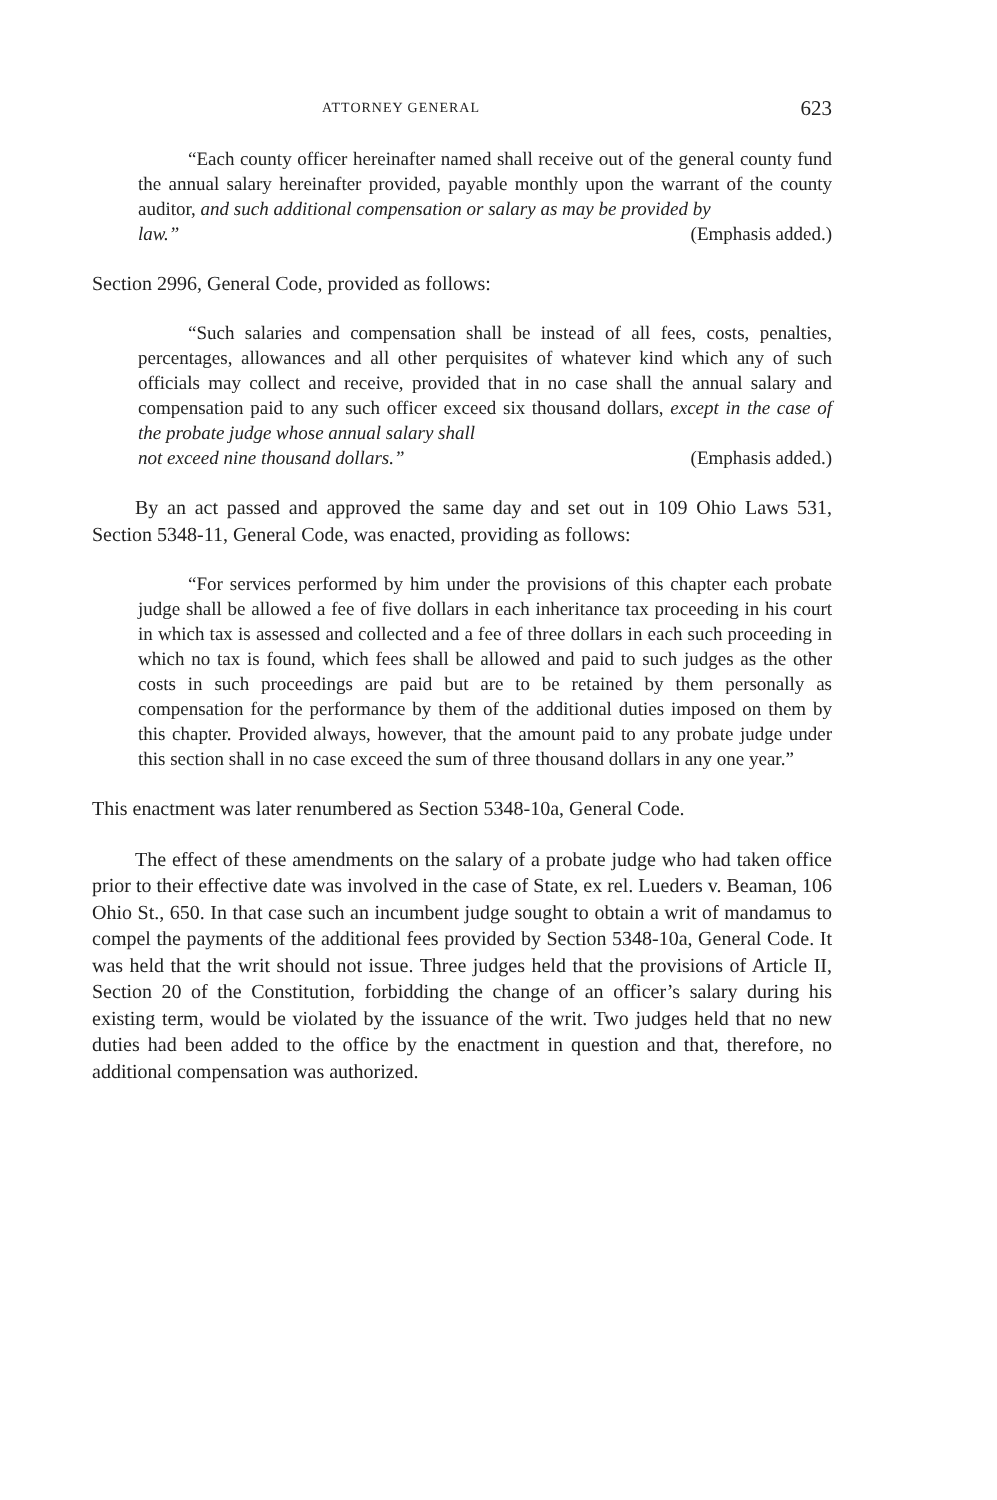ATTORNEY GENERAL 623
“Each county officer hereinafter named shall receive out of the general county fund the annual salary hereinafter provided, payable monthly upon the warrant of the county auditor, and such additional compensation or salary as may be provided by
law.” (Emphasis added.)
Section 2996, General Code, provided as follows:
“Such salaries and compensation shall be instead of all fees, costs, penalties, percentages, allowances and all other perquisites of whatever kind which any of such officials may collect and receive, provided that in no case shall the annual salary and compensation paid to any such officer exceed six thousand dollars, except in the case of the probate judge whose annual salary shall
not exceed nine thousand dollars.” (Emphasis added.)
By an act passed and approved the same day and set out in 109 Ohio Laws 531, Section 5348-11, General Code, was enacted, providing as follows:
“For services performed by him under the provisions of this chapter each probate judge shall be allowed a fee of five dollars in each inheritance tax proceeding in his court in which tax is assessed and collected and a fee of three dollars in each such proceeding in which no tax is found, which fees shall be allowed and paid to such judges as the other costs in such proceedings are paid but are to be retained by them personally as compensation for the performance by them of the additional duties imposed on them by this chapter. Provided always, however, that the amount paid to any probate judge under this section shall in no case exceed the sum of three thousand dollars in any one year.”
This enactment was later renumbered as Section 5348-10a, General Code.
The effect of these amendments on the salary of a probate judge who had taken office prior to their effective date was involved in the case of State, ex rel. Lueders v. Beaman, 106 Ohio St., 650. In that case such an incumbent judge sought to obtain a writ of mandamus to compel the payments of the additional fees provided by Section 5348-10a, General Code. It was held that the writ should not issue. Three judges held that the provisions of Article II, Section 20 of the Constitution, forbidding the change of an officer’s salary during his existing term, would be violated by the issuance of the writ. Two judges held that no new duties had been added to the office by the enactment in question and that, therefore, no additional compensation was authorized.